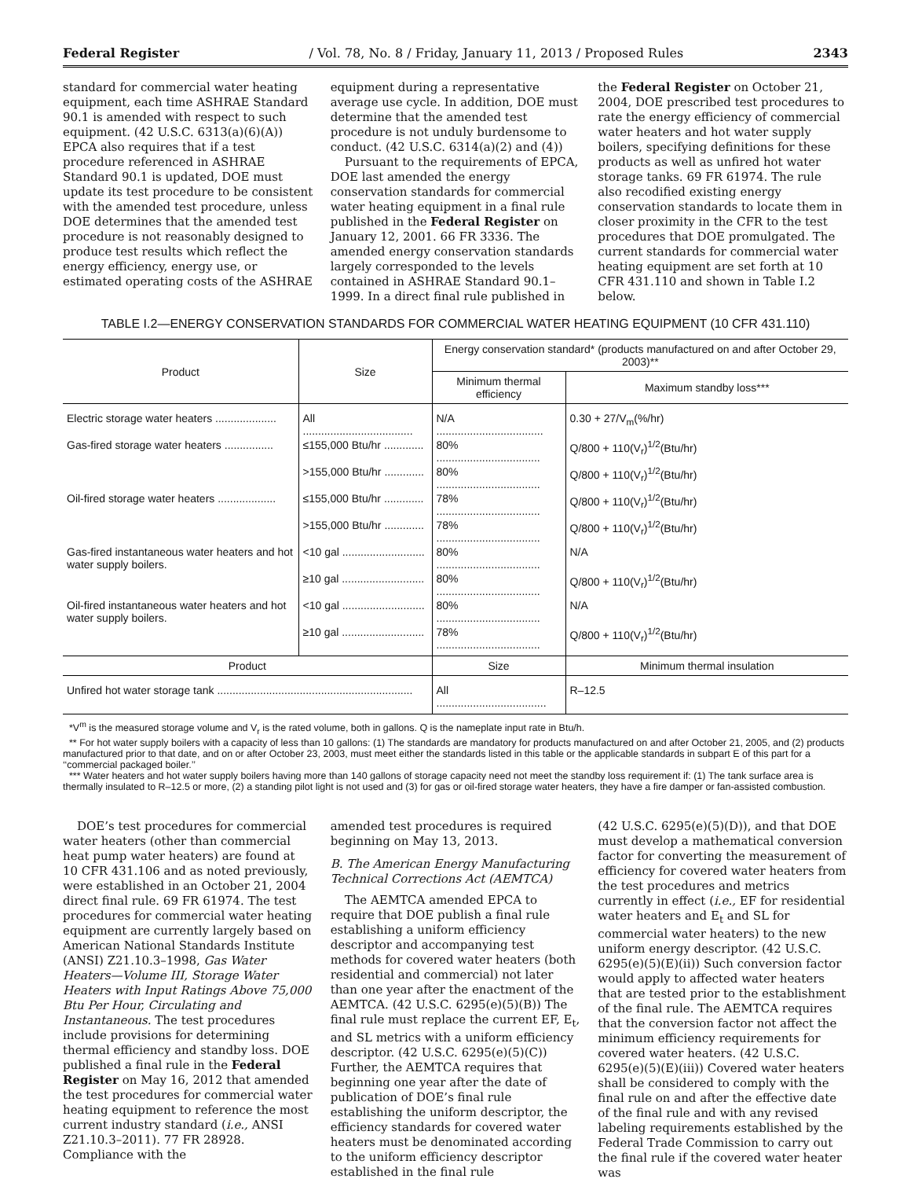Federal Register / Vol. 78, No. 8 / Friday, January 11, 2013 / Proposed Rules 2343
standard for commercial water heating equipment, each time ASHRAE Standard 90.1 is amended with respect to such equipment. (42 U.S.C. 6313(a)(6)(A)) EPCA also requires that if a test procedure referenced in ASHRAE Standard 90.1 is updated, DOE must update its test procedure to be consistent with the amended test procedure, unless DOE determines that the amended test procedure is not reasonably designed to produce test results which reflect the energy efficiency, energy use, or estimated operating costs of the ASHRAE
equipment during a representative average use cycle. In addition, DOE must determine that the amended test procedure is not unduly burdensome to conduct. (42 U.S.C. 6314(a)(2) and (4))
Pursuant to the requirements of EPCA, DOE last amended the energy conservation standards for commercial water heating equipment in a final rule published in the Federal Register on January 12, 2001. 66 FR 3336. The amended energy conservation standards largely corresponded to the levels contained in ASHRAE Standard 90.1–1999. In a direct final rule published in
the Federal Register on October 21, 2004, DOE prescribed test procedures to rate the energy efficiency of commercial water heaters and hot water supply boilers, specifying definitions for these products as well as unfired hot water storage tanks. 69 FR 61974. The rule also recodified existing energy conservation standards to locate them in closer proximity in the CFR to the test procedures that DOE promulgated. The current standards for commercial water heating equipment are set forth at 10 CFR 431.110 and shown in Table I.2 below.
TABLE I.2—ENERGY CONSERVATION STANDARDS FOR COMMERCIAL WATER HEATING EQUIPMENT (10 CFR 431.110)
| Product | Size | Energy conservation standard* (products manufactured on and after October 29, 2003)** | |
| --- | --- | --- | --- |
| | | Minimum thermal efficiency | Maximum standby loss*** |
| Electric storage water heaters .................... | All .................................... | N/A ................................... | 0.30 + 27/V<sub>m</sub>(%/hr) |
| Gas-fired storage water heaters ................ | ≤155,000 Btu/hr ............. | 80% .................................. | Q/800 + 110(V<sub>r</sub>)<sup>1/2</sup>(Btu/hr) |
| | >155,000 Btu/hr ............. | 80% .................................. | Q/800 + 110(V<sub>r</sub>)<sup>1/2</sup>(Btu/hr) |
| Oil-fired storage water heaters ................... | ≤155,000 Btu/hr ............. | 78% .................................. | Q/800 + 110(V<sub>r</sub>)<sup>1/2</sup>(Btu/hr) |
| | >155,000 Btu/hr ............. | 78% .................................. | Q/800 + 110(V<sub>r</sub>)<sup>1/2</sup>(Btu/hr) |
| Gas-fired instantaneous water heaters and hot water supply boilers. | <10 gal ........................... | 80% .................................. | N/A |
| | ≥10 gal ........................... | 80% .................................. | Q/800 + 110(V<sub>r</sub>)<sup>1/2</sup>(Btu/hr) |
| Oil-fired instantaneous water heaters and hot water supply boilers. | <10 gal ........................... | 80% .................................. | N/A |
| | ≥10 gal ........................... | 78% .................................. | Q/800 + 110(V<sub>r</sub>)<sup>1/2</sup>(Btu/hr) |
| Product | | Size | Minimum thermal insulation |
| Unfired hot water storage tank ................................................................ | | All .................................... | R–12.5 |
*V<sup>m</sup> is the measured storage volume and V<sub>r</sub> is the rated volume, both in gallons. Q is the nameplate input rate in Btu/h.
** For hot water supply boilers with a capacity of less than 10 gallons: (1) The standards are mandatory for products manufactured on and after October 21, 2005, and (2) products manufactured prior to that date, and on or after October 23, 2003, must meet either the standards listed in this table or the applicable standards in subpart E of this part for a ‘‘commercial packaged boiler.’’
*** Water heaters and hot water supply boilers having more than 140 gallons of storage capacity need not meet the standby loss requirement if: (1) The tank surface area is thermally insulated to R–12.5 or more, (2) a standing pilot light is not used and (3) for gas or oil-fired storage water heaters, they have a fire damper or fan-assisted combustion.
DOE’s test procedures for commercial water heaters (other than commercial heat pump water heaters) are found at 10 CFR 431.106 and as noted previously, were established in an October 21, 2004 direct final rule. 69 FR 61974. The test procedures for commercial water heating equipment are currently largely based on American National Standards Institute (ANSI) Z21.10.3–1998, Gas Water Heaters—Volume III, Storage Water Heaters with Input Ratings Above 75,000 Btu Per Hour, Circulating and Instantaneous. The test procedures include provisions for determining thermal efficiency and standby loss. DOE published a final rule in the Federal Register on May 16, 2012 that amended the test procedures for commercial water heating equipment to reference the most current industry standard (i.e., ANSI Z21.10.3–2011). 77 FR 28928. Compliance with the
amended test procedures is required beginning on May 13, 2013.
B. The American Energy Manufacturing Technical Corrections Act (AEMTCA)
The AEMTCA amended EPCA to require that DOE publish a final rule establishing a uniform efficiency descriptor and accompanying test methods for covered water heaters (both residential and commercial) not later than one year after the enactment of the AEMTCA. (42 U.S.C. 6295(e)(5)(B)) The final rule must replace the current EF, E<sub>t</sub>, and SL metrics with a uniform efficiency descriptor. (42 U.S.C. 6295(e)(5)(C)) Further, the AEMTCA requires that beginning one year after the date of publication of DOE’s final rule establishing the uniform descriptor, the efficiency standards for covered water heaters must be denominated according to the uniform efficiency descriptor established in the final rule
(42 U.S.C. 6295(e)(5)(D)), and that DOE must develop a mathematical conversion factor for converting the measurement of efficiency for covered water heaters from the test procedures and metrics currently in effect (i.e., EF for residential water heaters and E<sub>t</sub> and SL for commercial water heaters) to the new uniform energy descriptor. (42 U.S.C. 6295(e)(5)(E)(ii)) Such conversion factor would apply to affected water heaters that are tested prior to the establishment of the final rule. The AEMTCA requires that the conversion factor not affect the minimum efficiency requirements for covered water heaters. (42 U.S.C. 6295(e)(5)(E)(iii)) Covered water heaters shall be considered to comply with the final rule on and after the effective date of the final rule and with any revised labeling requirements established by the Federal Trade Commission to carry out the final rule if the covered water heater was